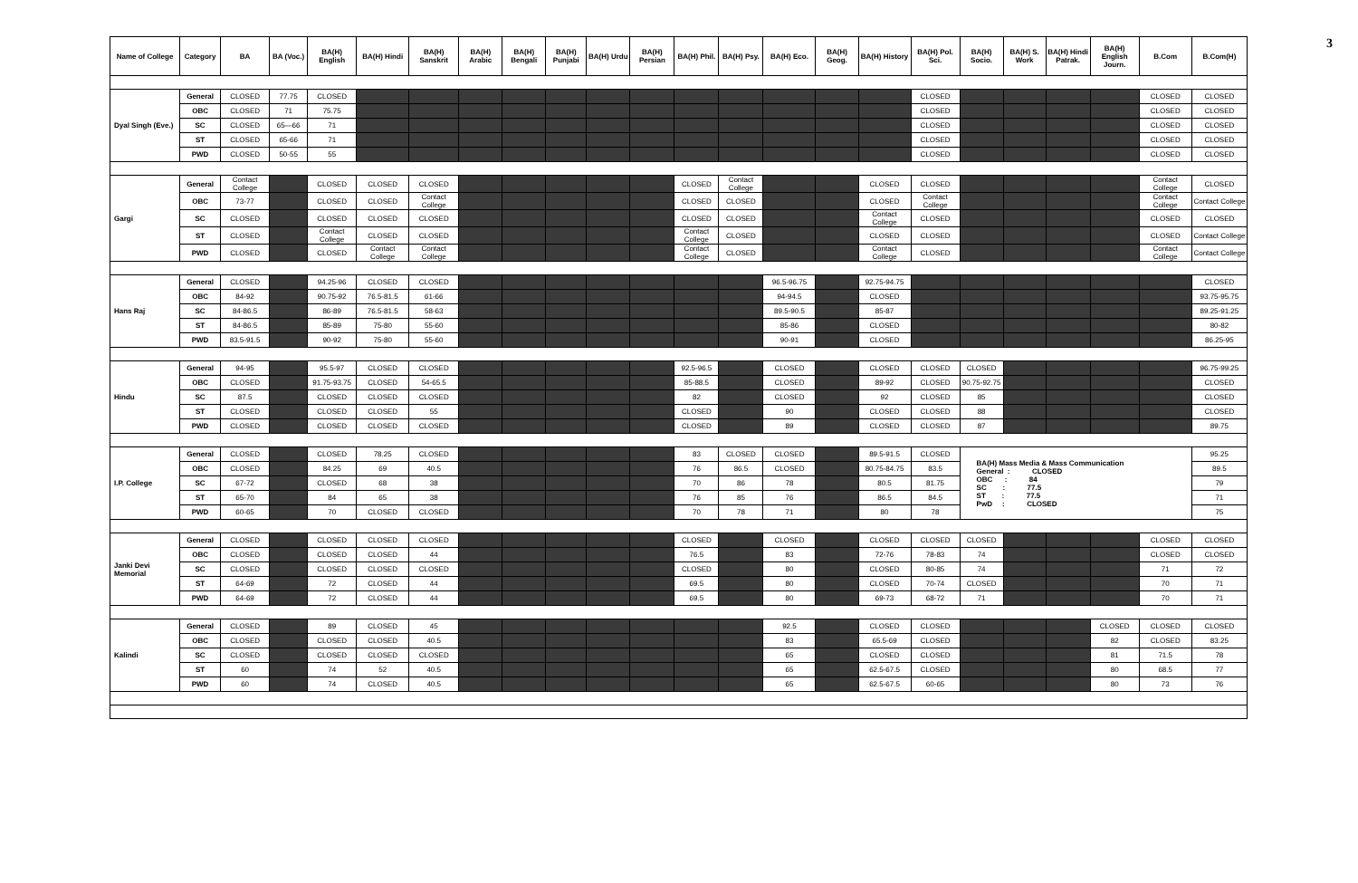3
| Name of College | Category | BA | BA (Voc.) | BA(H) English | BA(H) Hindi | BA(H) Sanskrit | BA(H) Arabic | BA(H) Bengali | BA(H) Punjabi | BA(H) Urdu | BA(H) Persian | BA(H) Phil. | BA(H) Psy. | BA(H) Eco. | BA(H) Geog. | BA(H) History | BA(H) Pol. Sci. | BA(H) Socio. | BA(H) S. Work | BA(H) Hindi Patrak. | BA(H) English Journ. | B.Com | B.Com(H) |
| --- | --- | --- | --- | --- | --- | --- | --- | --- | --- | --- | --- | --- | --- | --- | --- | --- | --- | --- | --- | --- | --- | --- | --- |
| Dyal Singh (Eve.) | General | CLOSED | 77.75 | CLOSED | | | | | | | | | | | | | CLOSED | | | | | CLOSED | CLOSED |
| | OBC | CLOSED | 71 | 75.75 | | | | | | | | | | | | | CLOSED | | | | | CLOSED | CLOSED |
| | SC | CLOSED | 65—66 | 71 | | | | | | | | | | | | | CLOSED | | | | | CLOSED | CLOSED |
| | ST | CLOSED | 65-66 | 71 | | | | | | | | | | | | | CLOSED | | | | | CLOSED | CLOSED |
| | PWD | CLOSED | 50-55 | 55 | | | | | | | | | | | | | CLOSED | | | | | CLOSED | CLOSED |
| Gargi | General | Contact College | | CLOSED | CLOSED | CLOSED | | | | | | CLOSED | Contact College | | | CLOSED | CLOSED | | | | | Contact College | CLOSED |
| | OBC | 73-77 | | CLOSED | CLOSED | Contact College | | | | | | CLOSED | CLOSED | | | CLOSED | Contact College | | | | | Contact College | Contact College |
| | SC | CLOSED | | CLOSED | CLOSED | CLOSED | | | | | | CLOSED | CLOSED | | | Contact College | CLOSED | | | | | CLOSED | CLOSED |
| | ST | CLOSED | | Contact College | CLOSED | CLOSED | | | | | | Contact College | CLOSED | | | CLOSED | CLOSED | | | | | CLOSED | Contact College |
| | PWD | CLOSED | | CLOSED | Contact College | Contact College | | | | | | Contact College | CLOSED | | | Contact College | CLOSED | | | | | Contact College | Contact College |
| Hans Raj | General | CLOSED | | 94.25-96 | CLOSED | CLOSED | | | | | | | | 96.5-96.75 | | 92.75-94.75 | | | | | | | CLOSED |
| | OBC | 84-92 | | 90.75-92 | 76.5-81.5 | 61-66 | | | | | | | | 94-94.5 | | CLOSED | | | | | | | 93.75-95.75 |
| | SC | 84-86.5 | | 86-89 | 76.5-81.5 | 58-63 | | | | | | | | 89.5-90.5 | | 85-87 | | | | | | | 89.25-91.25 |
| | ST | 84-86.5 | | 85-89 | 75-80 | 55-60 | | | | | | | | 85-86 | | CLOSED | | | | | | | 80-82 |
| | PWD | 83.5-91.5 | | 90-92 | 75-80 | 55-60 | | | | | | | | 90-91 | | CLOSED | | | | | | | 86.25-95 |
| Hindu | General | 94-95 | | 95.5-97 | CLOSED | CLOSED | | | | | | 92.5-96.5 | | CLOSED | | CLOSED | CLOSED | CLOSED | | | | | 96.75-99.25 |
| | OBC | CLOSED | | 91.75-93.75 | CLOSED | 54-65.5 | | | | | | 85-88.5 | | CLOSED | | 89-92 | CLOSED | 90.75-92.75 | | | | | CLOSED |
| | SC | 87.5 | | CLOSED | CLOSED | CLOSED | | | | | | 82 | | CLOSED | | 92 | CLOSED | 85 | | | | | CLOSED |
| | ST | CLOSED | | CLOSED | CLOSED | 55 | | | | | | CLOSED | | 90 | | CLOSED | CLOSED | 88 | | | | | CLOSED |
| | PWD | CLOSED | | CLOSED | CLOSED | CLOSED | | | | | | CLOSED | | 89 | | CLOSED | CLOSED | 87 | | | | | 89.75 |
| I.P. College | General | CLOSED | | CLOSED | 78.25 | CLOSED | | | | | | 83 | CLOSED | CLOSED | | 89.5-91.5 | CLOSED | BA(H) Mass Media & Mass Communication General : CLOSED OBC : 84 SC : 77.5 ST : 77.5 PwD : CLOSED | | | | | 95.25 |
| | OBC | CLOSED | | 84.25 | 69 | 40.5 | | | | | | 76 | 86.5 | CLOSED | | 80.75-84.75 | 83.5 | | | | | | 89.5 |
| | SC | 67-72 | | CLOSED | 68 | 38 | | | | | | 70 | 86 | 78 | | 80.5 | 81.75 | | | | | | 79 |
| | ST | 65-70 | | 84 | 65 | 38 | | | | | | 76 | 85 | 76 | | 86.5 | 84.5 | | | | | | 71 |
| | PWD | 60-65 | | 70 | CLOSED | CLOSED | | | | | | 70 | 78 | 71 | | 80 | 78 | | | | | | 75 |
| Janki Devi Memorial | General | CLOSED | | CLOSED | CLOSED | CLOSED | | | | | | CLOSED | | CLOSED | | CLOSED | CLOSED | CLOSED | | | | CLOSED | CLOSED |
| | OBC | CLOSED | | CLOSED | CLOSED | 44 | | | | | | 76.5 | | 83 | | 72-76 | 78-83 | 74 | | | | CLOSED | CLOSED |
| | SC | CLOSED | | CLOSED | CLOSED | CLOSED | | | | | | CLOSED | | 80 | | CLOSED | 80-85 | 74 | | | | 71 | 72 |
| | ST | 64-69 | | 72 | CLOSED | 44 | | | | | | 69.5 | | 80 | | CLOSED | 70-74 | CLOSED | | | | 70 | 71 |
| | PWD | 64-69 | | 72 | CLOSED | 44 | | | | | | 69.5 | | 80 | | 69-73 | 68-72 | 71 | | | | 70 | 71 |
| Kalindi | General | CLOSED | | 89 | CLOSED | 45 | | | | | | | | 92.5 | | CLOSED | CLOSED | | | | CLOSED | CLOSED | CLOSED |
| | OBC | CLOSED | | CLOSED | CLOSED | 40.5 | | | | | | | | 83 | | 65.5-69 | CLOSED | | | | 82 | CLOSED | 83.25 |
| | SC | CLOSED | | CLOSED | CLOSED | CLOSED | | | | | | | | 65 | | CLOSED | CLOSED | | | | 81 | 71.5 | 78 |
| | ST | 60 | | 74 | 52 | 40.5 | | | | | | | | 65 | | 62.5-67.5 | CLOSED | | | | 80 | 68.5 | 77 |
| | PWD | 60 | | 74 | CLOSED | 40.5 | | | | | | | | 65 | | 62.5-67.5 | 60-65 | | | | 80 | 73 | 76 |